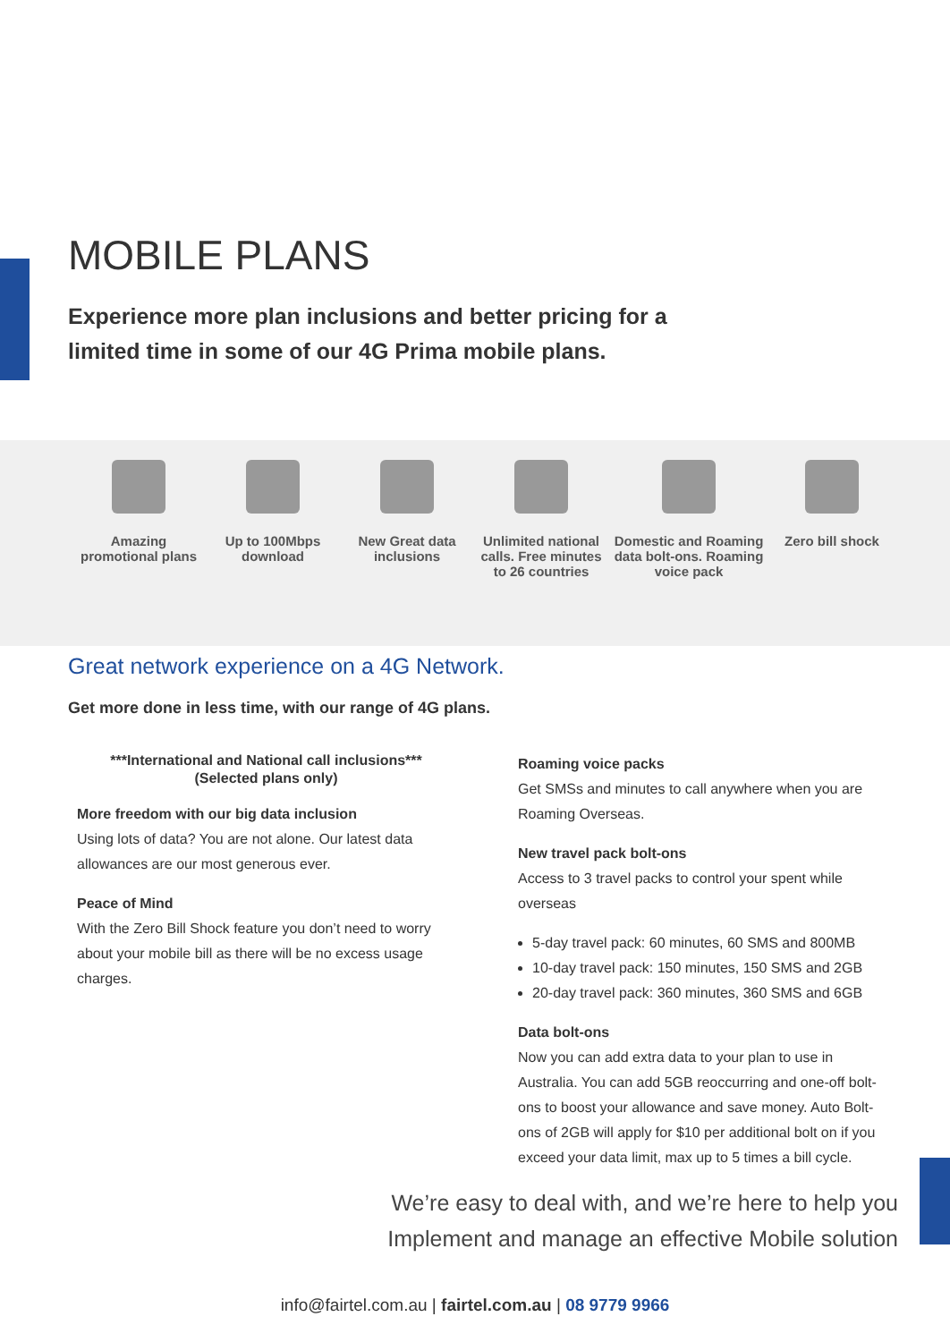MOBILE PLANS
Experience more plan inclusions and better pricing for a limited time in some of our 4G Prima mobile plans.
Amazing promotional plans
Up to 100Mbps download
New Great data inclusions
Unlimited national calls. Free minutes to 26 countries
Domestic and Roaming data bolt-ons. Roaming voice pack
Zero bill shock
Great network experience on a 4G Network.
Get more done in less time, with our range of 4G plans.
***International and National call inclusions***
(Selected plans only)
More freedom with our big data inclusion
Using lots of data? You are not alone. Our latest data allowances are our most generous ever.
Peace of Mind
With the Zero Bill Shock feature you don’t need to worry about your mobile bill as there will be no excess usage charges.
Roaming voice packs
Get SMSs and minutes to call anywhere when you are Roaming Overseas.
New travel pack bolt-ons
Access to 3 travel packs to control your spent while overseas
5-day travel pack: 60 minutes, 60 SMS and 800MB
10-day travel pack: 150 minutes, 150 SMS and 2GB
20-day travel pack: 360 minutes, 360 SMS and 6GB
Data bolt-ons
Now you can add extra data to your plan to use in Australia. You can add 5GB reoccurring and one-off bolt-ons to boost your allowance and save money. Auto Bolt-ons of 2GB will apply for $10 per additional bolt on if you exceed your data limit, max up to 5 times a bill cycle.
We’re easy to deal with, and we’re here to help you
Implement and manage an effective Mobile solution
info@fairtel.com.au | fairtel.com.au | 08 9779 9966